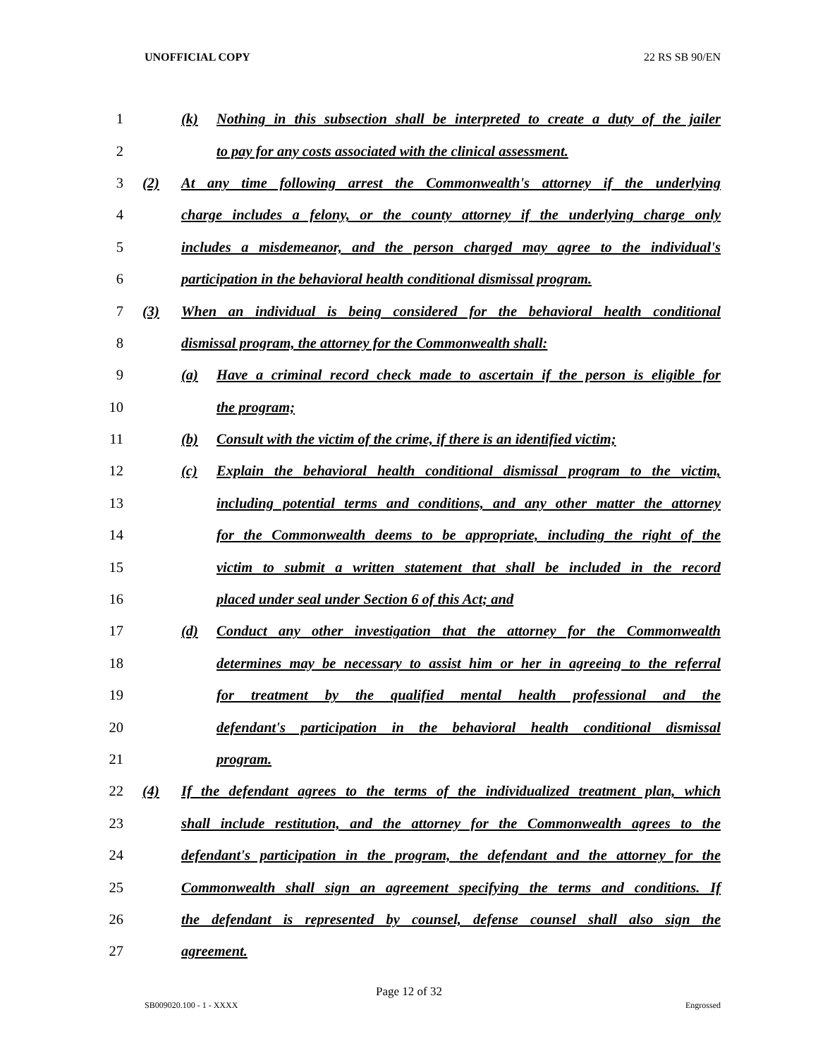UNOFFICIAL COPY 22 RS SB 90/EN
1 (k) Nothing in this subsection shall be interpreted to create a duty of the jailer
2 to pay for any costs associated with the clinical assessment.
3 (2) At any time following arrest the Commonwealth's attorney if the underlying
4 charge includes a felony, or the county attorney if the underlying charge only
5 includes a misdemeanor, and the person charged may agree to the individual's
6 participation in the behavioral health conditional dismissal program.
7 (3) When an individual is being considered for the behavioral health conditional
8 dismissal program, the attorney for the Commonwealth shall:
9 (a) Have a criminal record check made to ascertain if the person is eligible for
10 the program;
11 (b) Consult with the victim of the crime, if there is an identified victim;
12 (c) Explain the behavioral health conditional dismissal program to the victim,
13 including potential terms and conditions, and any other matter the attorney
14 for the Commonwealth deems to be appropriate, including the right of the
15 victim to submit a written statement that shall be included in the record
16 placed under seal under Section 6 of this Act; and
17 (d) Conduct any other investigation that the attorney for the Commonwealth
18 determines may be necessary to assist him or her in agreeing to the referral
19 for treatment by the qualified mental health professional and the
20 defendant's participation in the behavioral health conditional dismissal
21 program.
22 (4) If the defendant agrees to the terms of the individualized treatment plan, which
23 shall include restitution, and the attorney for the Commonwealth agrees to the
24 defendant's participation in the program, the defendant and the attorney for the
25 Commonwealth shall sign an agreement specifying the terms and conditions. If
26 the defendant is represented by counsel, defense counsel shall also sign the
27 agreement.
Page 12 of 32
SB009020.100 - 1 - XXXX Engrossed